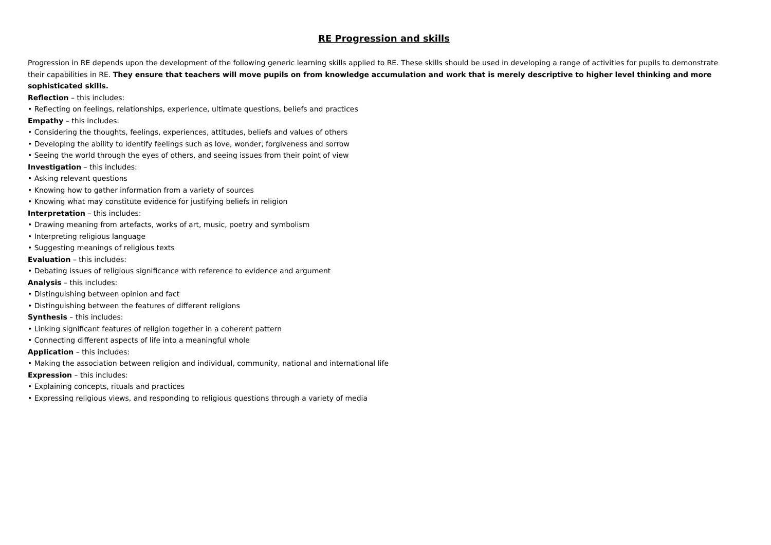RE Progression and skills
Progression in RE depends upon the development of the following generic learning skills applied to RE. These skills should be used in developing a range of activities for pupils to demonstrate their capabilities in RE. They ensure that teachers will move pupils on from knowledge accumulation and work that is merely descriptive to higher level thinking and more sophisticated skills.
Reflection – this includes:
• Reflecting on feelings, relationships, experience, ultimate questions, beliefs and practices
Empathy – this includes:
• Considering the thoughts, feelings, experiences, attitudes, beliefs and values of others
• Developing the ability to identify feelings such as love, wonder, forgiveness and sorrow
• Seeing the world through the eyes of others, and seeing issues from their point of view
Investigation – this includes:
• Asking relevant questions
• Knowing how to gather information from a variety of sources
• Knowing what may constitute evidence for justifying beliefs in religion
Interpretation – this includes:
• Drawing meaning from artefacts, works of art, music, poetry and symbolism
• Interpreting religious language
• Suggesting meanings of religious texts
Evaluation – this includes:
• Debating issues of religious significance with reference to evidence and argument
Analysis – this includes:
• Distinguishing between opinion and fact
• Distinguishing between the features of different religions
Synthesis – this includes:
• Linking significant features of religion together in a coherent pattern
• Connecting different aspects of life into a meaningful whole
Application – this includes:
• Making the association between religion and individual, community, national and international life
Expression – this includes:
• Explaining concepts, rituals and practices
• Expressing religious views, and responding to religious questions through a variety of media